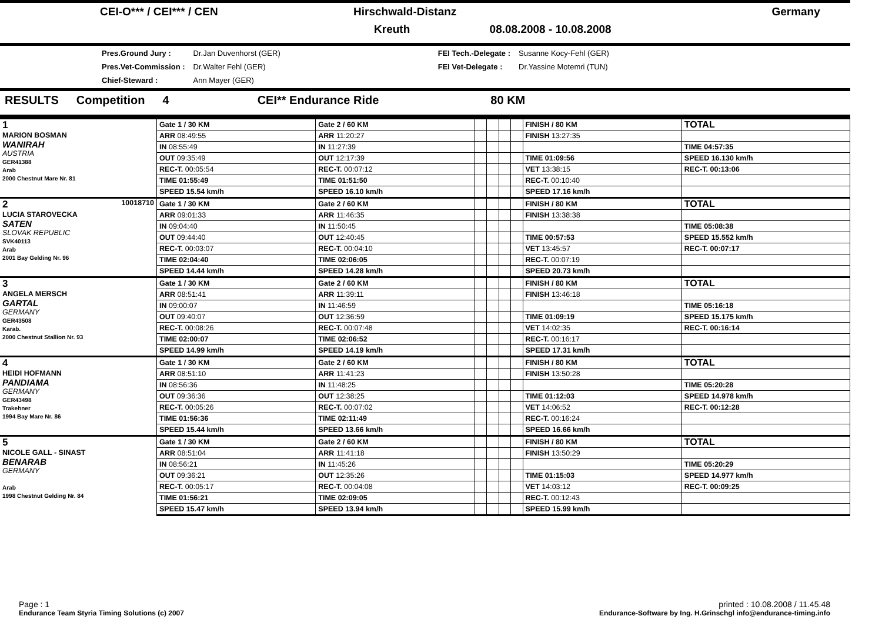| CEI-O*** / CEI*** / CEN | Hirschwald-Distanz | Germany |
| | Kreuth 08.08.2008 - 10.08.2008 | |
| Pres.Ground Jury : | Dr.Jan Duvenhorst (GER) | FEI Tech.-Delegate : | Susanne Kocy-Fehl (GER) |
| Pres.Vet-Commission : | Dr.Walter Fehl (GER) | FEI Vet-Delegate : | Dr.Yassine Motemri (TUN) |
| Chief-Steward : | Ann Mayer (GER) | | |
RESULTS Competition 4 CEI** Endurance Ride 80 KM
| 1 MARION BOSMAN WANIRAH AUSTRIA GER41388 Arab 2000 Chestnut Mare Nr. 81 | Gate 1 / 30 KM | Gate 2 / 60 KM | | | | | FINISH / 80 KM | TOTAL |
| | ARR 08:49:55 | ARR 11:20:27 | | | | | FINISH 13:27:35 | |
| | IN 08:55:49 | IN 11:27:39 | | | | | | TIME 04:57:35 |
| | OUT 09:35:49 | OUT 12:17:39 | | | | | TIME 01:09:56 | SPEED 16.130 km/h |
| | REC-T. 00:05:54 | REC-T. 00:07:12 | | | | | VET 13:38:15 | REC-T. 00:13:06 |
| | TIME 01:55:49 | TIME 01:51:50 | | | | | REC-T. 00:10:40 | |
| | SPEED 15.54 km/h | SPEED 16.10 km/h | | | | | SPEED 17.16 km/h | |
| 2 10018710 LUCIA STAROVECKA SATEN SLOVAK REPUBLIC SVK40113 Arab 2001 Bay Gelding Nr. 96 | Gate 1 / 30 KM | Gate 2 / 60 KM | | | | | FINISH / 80 KM | TOTAL |
| | ARR 09:01:33 | ARR 11:46:35 | | | | | FINISH 13:38:38 | |
| | IN 09:04:40 | IN 11:50:45 | | | | | | TIME 05:08:38 |
| | OUT 09:44:40 | OUT 12:40:45 | | | | | TIME 00:57:53 | SPEED 15.552 km/h |
| | REC-T. 00:03:07 | REC-T. 00:04:10 | | | | | VET 13:45:57 | REC-T. 00:07:17 |
| | TIME 02:04:40 | TIME 02:06:05 | | | | | REC-T. 00:07:19 | |
| | SPEED 14.44 km/h | SPEED 14.28 km/h | | | | | SPEED 20.73 km/h | |
| 3 ANGELA MERSCH GARTAL GERMANY GER43508 Karab. 2000 Chestnut Stallion Nr. 93 | Gate 1 / 30 KM | Gate 2 / 60 KM | | | | | FINISH / 80 KM | TOTAL |
| | ARR 08:51:41 | ARR 11:39:11 | | | | | FINISH 13:46:18 | |
| | IN 09:00:07 | IN 11:46:59 | | | | | | TIME 05:16:18 |
| | OUT 09:40:07 | OUT 12:36:59 | | | | | TIME 01:09:19 | SPEED 15.175 km/h |
| | REC-T. 00:08:26 | REC-T. 00:07:48 | | | | | VET 14:02:35 | REC-T. 00:16:14 |
| | TIME 02:00:07 | TIME 02:06:52 | | | | | REC-T. 00:16:17 | |
| | SPEED 14.99 km/h | SPEED 14.19 km/h | | | | | SPEED 17.31 km/h | |
| 4 HEIDI HOFMANN PANDIAMA GERMANY GER43498 Trakehner 1994 Bay Mare Nr. 86 | Gate 1 / 30 KM | Gate 2 / 60 KM | | | | | FINISH / 80 KM | TOTAL |
| | ARR 08:51:10 | ARR 11:41:23 | | | | | FINISH 13:50:28 | |
| | IN 08:56:36 | IN 11:48:25 | | | | | | TIME 05:20:28 |
| | OUT 09:36:36 | OUT 12:38:25 | | | | | TIME 01:12:03 | SPEED 14.978 km/h |
| | REC-T. 00:05:26 | REC-T. 00:07:02 | | | | | VET 14:06:52 | REC-T. 00:12:28 |
| | TIME 01:56:36 | TIME 02:11:49 | | | | | REC-T. 00:16:24 | |
| | SPEED 15.44 km/h | SPEED 13.66 km/h | | | | | SPEED 16.66 km/h | |
| 5 NICOLE GALL - SINAST BENARAB GERMANY Arab 1998 Chestnut Gelding Nr. 84 | Gate 1 / 30 KM | Gate 2 / 60 KM | | | | | FINISH / 80 KM | TOTAL |
| | ARR 08:51:04 | ARR 11:41:18 | | | | | FINISH 13:50:29 | |
| | IN 08:56:21 | IN 11:45:26 | | | | | | TIME 05:20:29 |
| | OUT 09:36:21 | OUT 12:35:26 | | | | | TIME 01:15:03 | SPEED 14.977 km/h |
| | REC-T. 00:05:17 | REC-T. 00:04:08 | | | | | VET 14:03:12 | REC-T. 00:09:25 |
| | TIME 01:56:21 | TIME 02:09:05 | | | | | REC-T. 00:12:43 | |
| | SPEED 15.47 km/h | SPEED 13.94 km/h | | | | | SPEED 15.99 km/h | |
Page : 1 printed : 10.08.2008 / 11.45.48
Endurance Team Styria Timing Solutions (c) 2007 Endurance-Software by Ing. H.Grinschgl info@endurance-timing.info